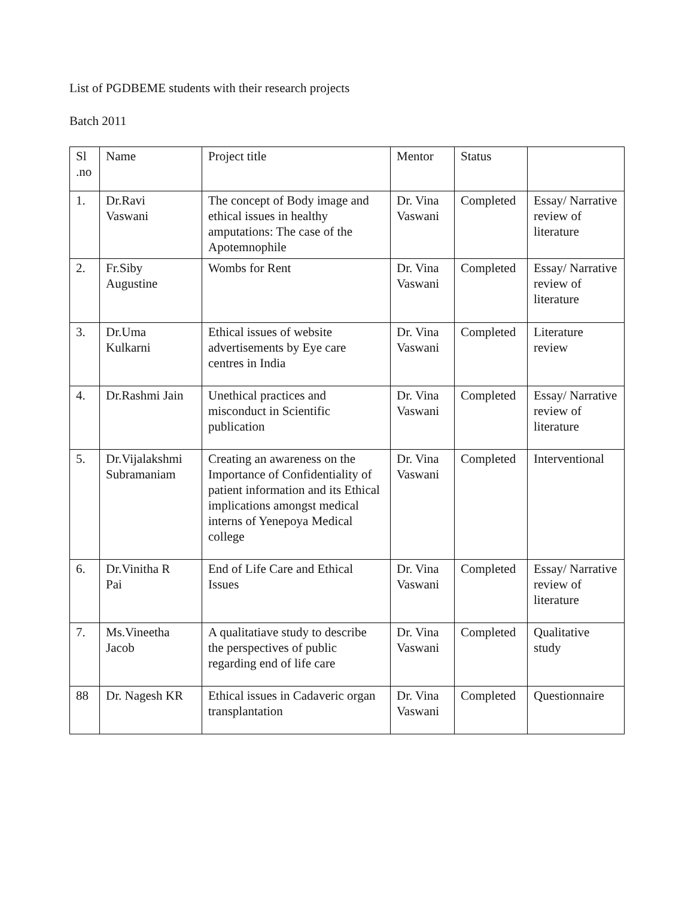List of PGDBEME students with their research projects
Batch 2011
| Sl .no | Name | Project title | Mentor | Status | |
| 1. | Dr.Ravi Vaswani | The concept of Body image and ethical issues in healthy amputations: The case of the Apotemnophile | Dr. Vina Vaswani | Completed | Essay/ Narrative review of literature |
| 2. | Fr.Siby Augustine | Wombs for Rent | Dr. Vina Vaswani | Completed | Essay/ Narrative review of literature |
| 3. | Dr.Uma Kulkarni | Ethical issues of website advertisements by Eye care centres in India | Dr. Vina Vaswani | Completed | Literature review |
| 4. | Dr.Rashmi Jain | Unethical practices and misconduct in Scientific publication | Dr. Vina Vaswani | Completed | Essay/ Narrative review of literature |
| 5. | Dr.Vijalakshmi Subramaniam | Creating an awareness on the Importance of Confidentiality of patient information and its Ethical implications amongst medical interns of Yenepoya Medical college | Dr. Vina Vaswani | Completed | Interventional |
| 6. | Dr.Vinitha R Pai | End of Life Care and Ethical Issues | Dr. Vina Vaswani | Completed | Essay/ Narrative review of literature |
| 7. | Ms.Vineetha Jacob | A qualitatiave study to describe the perspectives of public regarding end of life care | Dr. Vina Vaswani | Completed | Qualitative study |
| 88 | Dr. Nagesh KR | Ethical issues in Cadaveric organ transplantation | Dr. Vina Vaswani | Completed | Questionnaire |